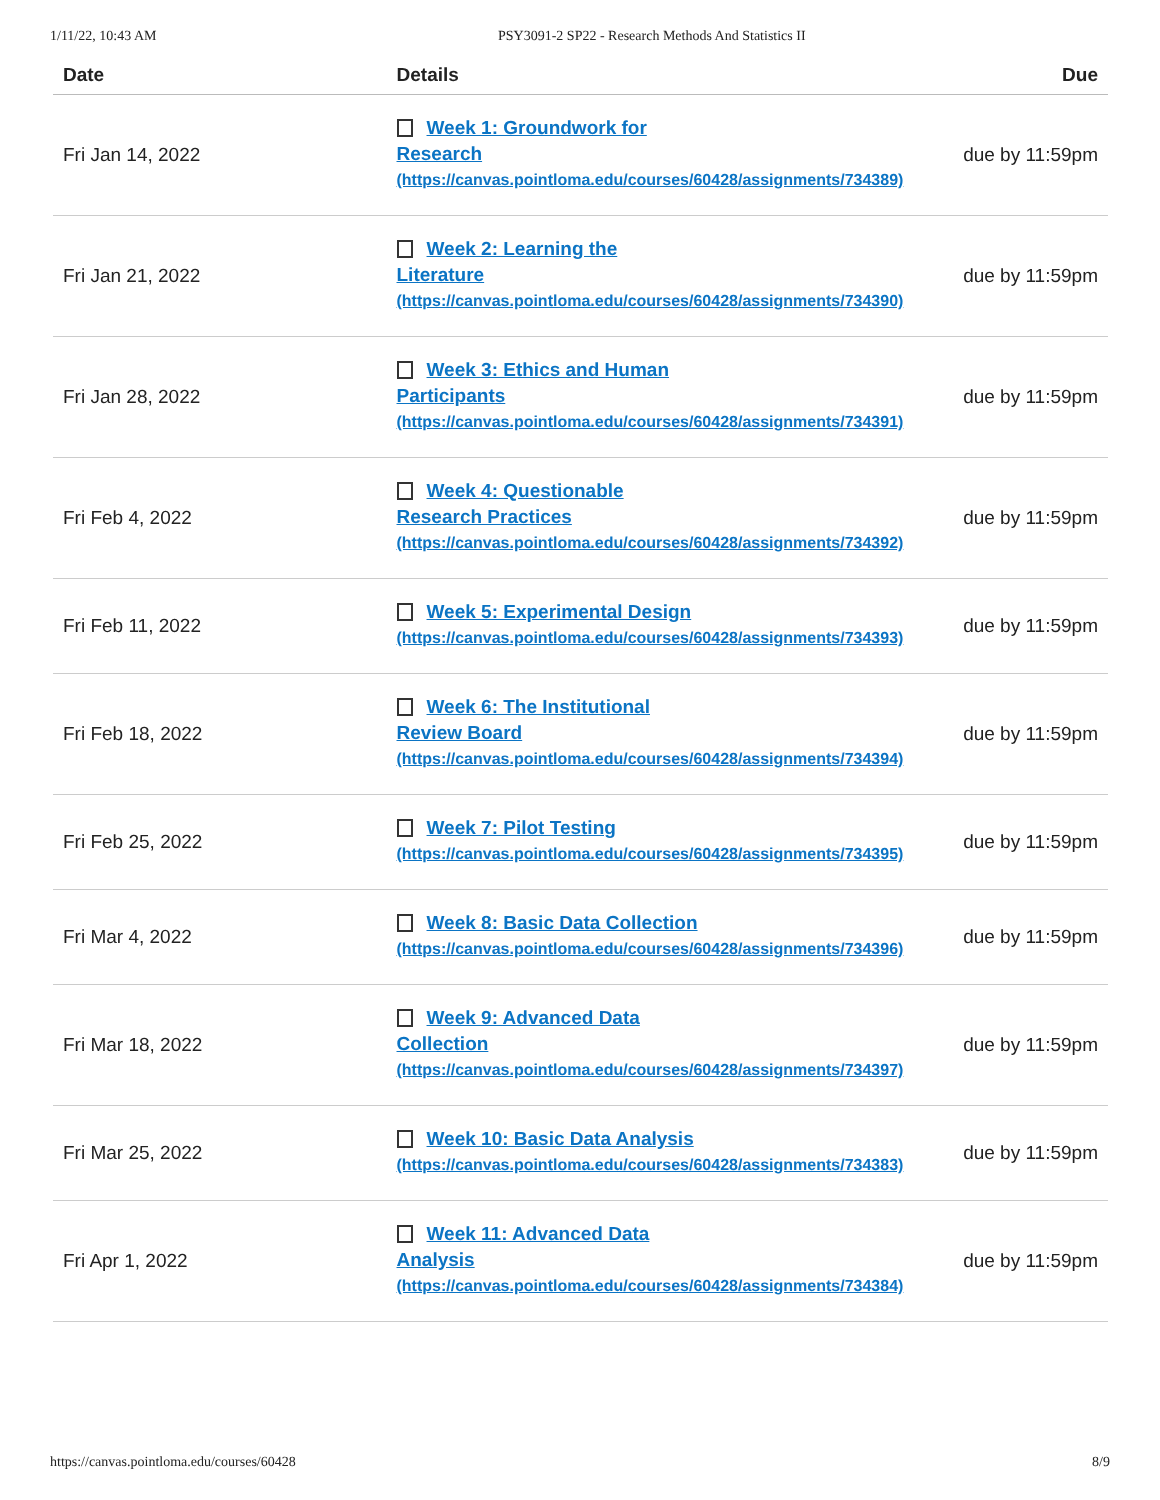1/11/22, 10:43 AM PSY3091-2 SP22 - Research Methods And Statistics II
| Date | Details | Due |
| --- | --- | --- |
| Fri Jan 14, 2022 | Week 1: Groundwork for Research (https://canvas.pointloma.edu/courses/60428/assignments/734389) | due by 11:59pm |
| Fri Jan 21, 2022 | Week 2: Learning the Literature (https://canvas.pointloma.edu/courses/60428/assignments/734390) | due by 11:59pm |
| Fri Jan 28, 2022 | Week 3: Ethics and Human Participants (https://canvas.pointloma.edu/courses/60428/assignments/734391) | due by 11:59pm |
| Fri Feb 4, 2022 | Week 4: Questionable Research Practices (https://canvas.pointloma.edu/courses/60428/assignments/734392) | due by 11:59pm |
| Fri Feb 11, 2022 | Week 5: Experimental Design (https://canvas.pointloma.edu/courses/60428/assignments/734393) | due by 11:59pm |
| Fri Feb 18, 2022 | Week 6: The Institutional Review Board (https://canvas.pointloma.edu/courses/60428/assignments/734394) | due by 11:59pm |
| Fri Feb 25, 2022 | Week 7: Pilot Testing (https://canvas.pointloma.edu/courses/60428/assignments/734395) | due by 11:59pm |
| Fri Mar 4, 2022 | Week 8: Basic Data Collection (https://canvas.pointloma.edu/courses/60428/assignments/734396) | due by 11:59pm |
| Fri Mar 18, 2022 | Week 9: Advanced Data Collection (https://canvas.pointloma.edu/courses/60428/assignments/734397) | due by 11:59pm |
| Fri Mar 25, 2022 | Week 10: Basic Data Analysis (https://canvas.pointloma.edu/courses/60428/assignments/734383) | due by 11:59pm |
| Fri Apr 1, 2022 | Week 11: Advanced Data Analysis (https://canvas.pointloma.edu/courses/60428/assignments/734384) | due by 11:59pm |
https://canvas.pointloma.edu/courses/60428 8/9